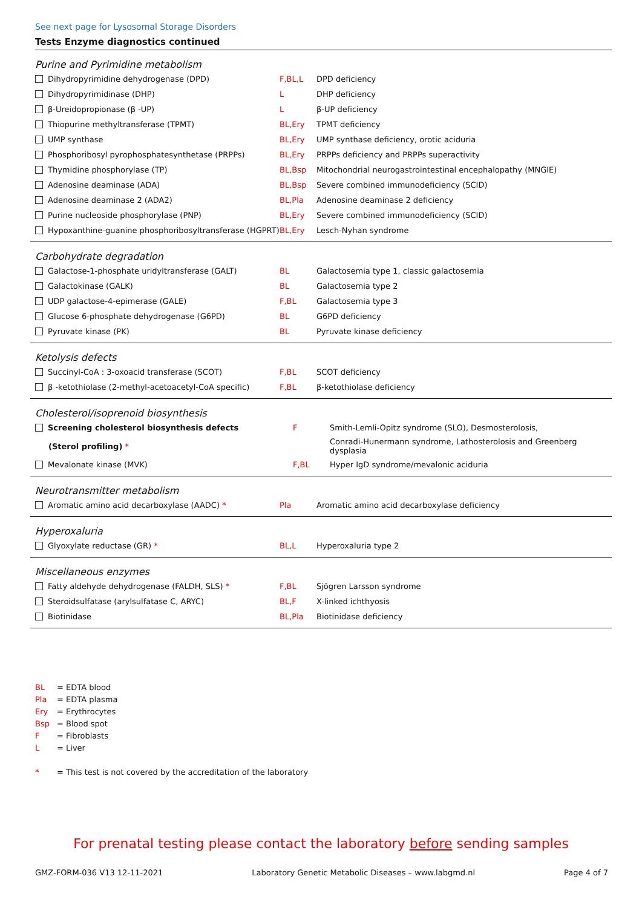See next page for Lysosomal Storage Disorders
Tests Enzyme diagnostics continued
Purine and Pyrimidine metabolism
| Dihydropyrimidine dehydrogenase (DPD) | F,BL,L | DPD deficiency |
| Dihydropyrimidinase (DHP) | L | DHP deficiency |
| β-Ureidopropionase (β -UP) | L | β-UP deficiency |
| Thiopurine methyltransferase (TPMT) | BL,Ery | TPMT deficiency |
| UMP synthase | BL,Ery | UMP synthase deficiency, orotic aciduria |
| Phosphoribosyl pyrophosphatesynthetase (PRPPs) | BL,Ery | PRPPs deficiency and PRPPs superactivity |
| Thymidine phosphorylase (TP) | BL,Bsp | Mitochondrial neurogastrointestinal encephalopathy (MNGIE) |
| Adenosine deaminase (ADA) | BL,Bsp | Severe combined immunodeficiency (SCID) |
| Adenosine deaminase 2 (ADA2) | BL,Pla | Adenosine deaminase 2 deficiency |
| Purine nucleoside phosphorylase (PNP) | BL,Ery | Severe combined immunodeficiency (SCID) |
| Hypoxanthine-guanine phosphoribosyltransferase (HGPRT) | BL,Ery | Lesch-Nyhan syndrome |
Carbohydrate degradation
| Galactose-1-phosphate uridyltransferase (GALT) | BL | Galactosemia type 1, classic galactosemia |
| Galactokinase (GALK) | BL | Galactosemia type 2 |
| UDP galactose-4-epimerase (GALE) | F,BL | Galactosemia type 3 |
| Glucose 6-phosphate dehydrogenase (G6PD) | BL | G6PD deficiency |
| Pyruvate kinase (PK) | BL | Pyruvate kinase deficiency |
Ketolysis defects
| Succinyl-CoA : 3-oxoacid transferase (SCOT) | F,BL | SCOT deficiency |
| β -ketothiolase (2-methyl-acetoacetyl-CoA specific) | F,BL | β-ketothiolase deficiency |
Cholesterol/isoprenoid biosynthesis
| Screening cholesterol biosynthesis defects | F | Smith-Lemli-Opitz syndrome (SLO), Desmosterolosis, |
| (Sterol profiling) * | | Conradi-Hunermann syndrome, Lathosterolosis and Greenberg dysplasia |
| Mevalonate kinase (MVK) | F,BL | Hyper IgD syndrome/mevalonic aciduria |
Neurotransmitter metabolism
| Aromatic amino acid decarboxylase (AADC) * | Pla | Aromatic amino acid decarboxylase deficiency |
Hyperoxaluria
| Glyoxylate reductase (GR) * | BL,L | Hyperoxaluria type 2 |
Miscellaneous enzymes
| Fatty aldehyde dehydrogenase (FALDH, SLS) * | F,BL | Sjögren Larsson syndrome |
| Steroidsulfatase (arylsulfatase C, ARYC) | BL,F | X-linked ichthyosis |
| Biotinidase | BL,Pla | Biotinidase deficiency |
BL = EDTA blood
Pla = EDTA plasma
Ery = Erythrocytes
Bsp = Blood spot
F = Fibroblasts
L = Liver
* = This test is not covered by the accreditation of the laboratory
For prenatal testing please contact the laboratory before sending samples
GMZ-FORM-036 V13 12-11-2021 Laboratory Genetic Metabolic Diseases – www.labgmd.nl Page 4 of 7